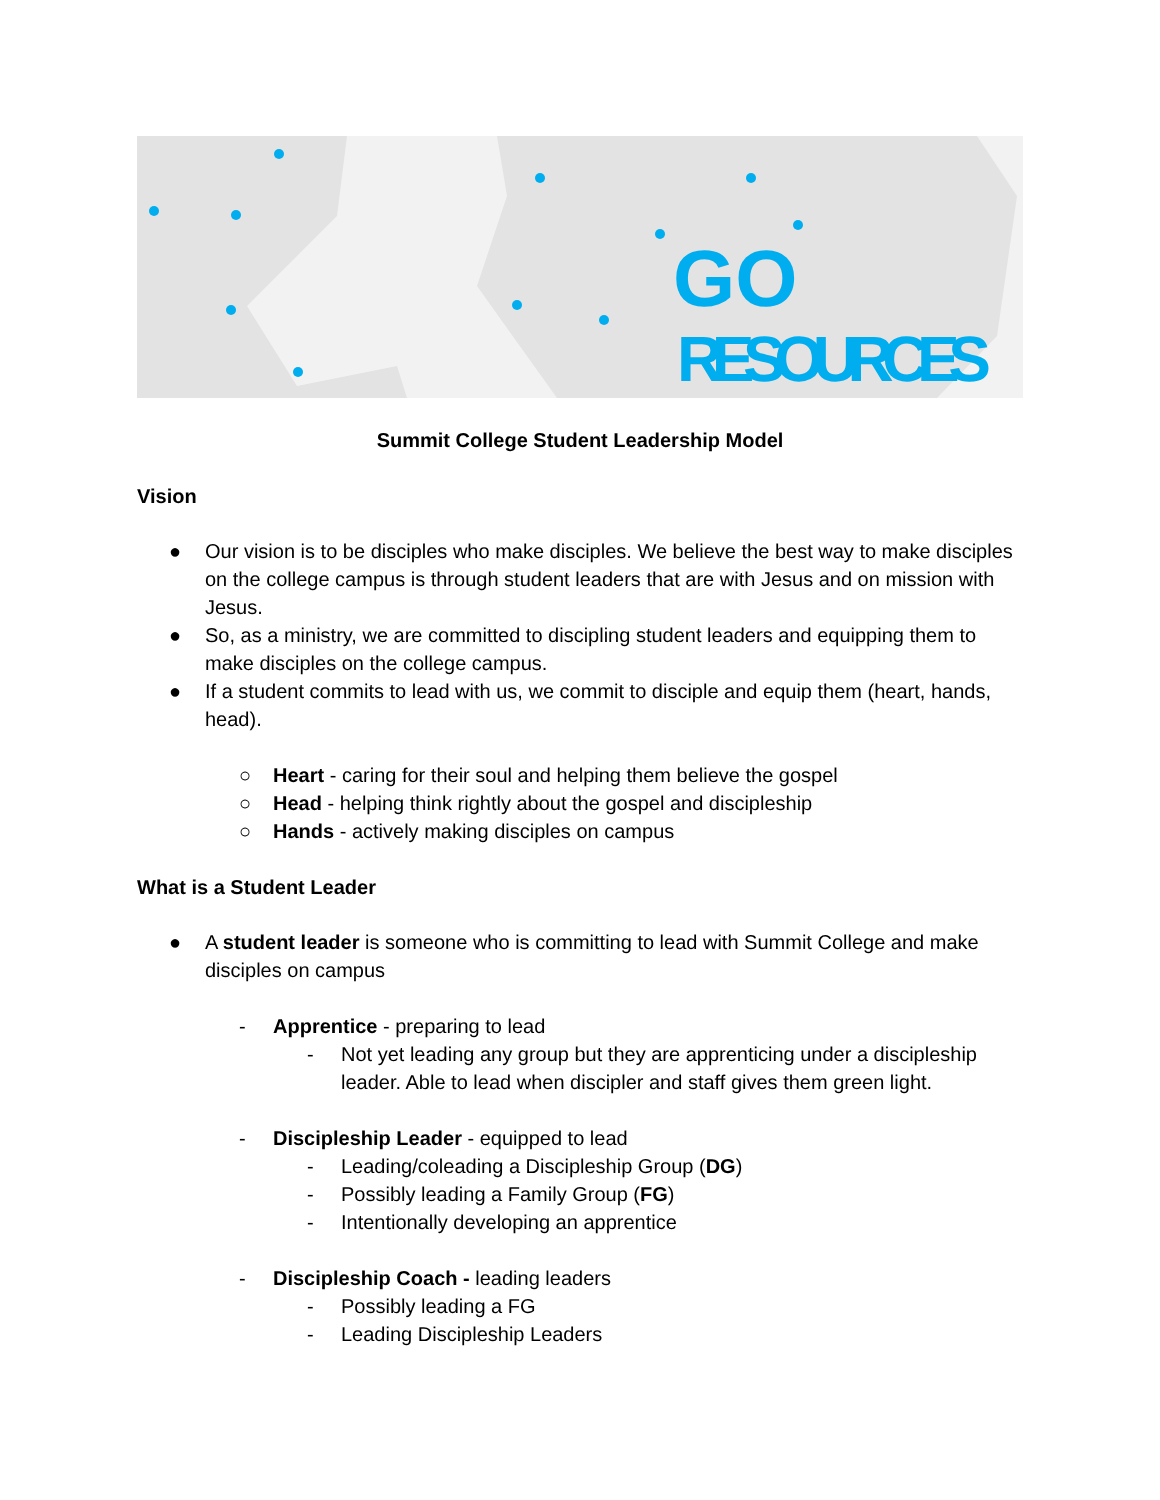GO
RESOURCES
Summit College Student Leadership Model
Vision
● Our vision is to be disciples who make disciples. We believe the best way to make disciples on the college campus is through student leaders that are with Jesus and on mission with Jesus.
● So, as a ministry, we are committed to discipling student leaders and equipping them to make disciples on the college campus.
● If a student commits to lead with us, we commit to disciple and equip them (heart, hands, head).
○ Heart - caring for their soul and helping them believe the gospel
○ Head - helping think rightly about the gospel and discipleship
○ Hands - actively making disciples on campus
What is a Student Leader
● A student leader is someone who is committing to lead with Summit College and make disciples on campus
- Apprentice - preparing to lead
- Not yet leading any group but they are apprenticing under a discipleship leader. Able to lead when discipler and staff gives them green light.
- Discipleship Leader - equipped to lead
- Leading/coleading a Discipleship Group (DG)
- Possibly leading a Family Group (FG)
- Intentionally developing an apprentice
- Discipleship Coach - leading leaders
- Possibly leading a FG
- Leading Discipleship Leaders